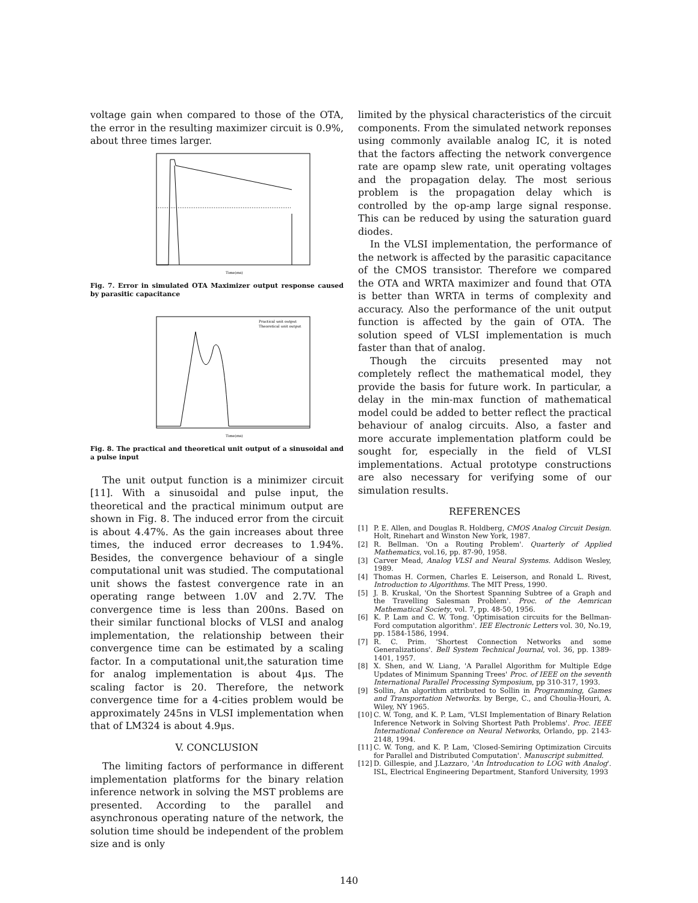voltage gain when compared to those of the OTA, the error in the resulting maximizer circuit is 0.9%, about three times larger.
Time(ms)
Fig. 7. Error in simulated OTA Maximizer output response caused by parasitic capacitance
Practical unit output
Theoretical unit output
Time(ms)
Fig. 8. The practical and theoretical unit output of a sinusoidal and a pulse input
The unit output function is a minimizer circuit [11]. With a sinusoidal and pulse input, the theoretical and the practical minimum output are shown in Fig. 8. The induced error from the circuit is about 4.47%. As the gain increases about three times, the induced error decreases to 1.94%. Besides, the convergence behaviour of a single computational unit was studied. The computational unit shows the fastest convergence rate in an operating range between 1.0V and 2.7V. The convergence time is less than 200ns. Based on their similar functional blocks of VLSI and analog implementation, the relationship between their convergence time can be estimated by a scaling factor. In a computational unit,the saturation time for analog implementation is about 4μs. The scaling factor is 20. Therefore, the network convergence time for a 4-cities problem would be approximately 245ns in VLSI implementation when that of LM324 is about 4.9μs.
V. CONCLUSION
The limiting factors of performance in different implementation platforms for the binary relation inference network in solving the MST problems are presented. According to the parallel and asynchronous operating nature of the network, the solution time should be independent of the problem size and is only
limited by the physical characteristics of the circuit components. From the simulated network reponses using commonly available analog IC, it is noted that the factors affecting the network convergence rate are opamp slew rate, unit operating voltages and the propagation delay. The most serious problem is the propagation delay which is controlled by the op-amp large signal response. This can be reduced by using the saturation guard diodes.
In the VLSI implementation, the performance of the network is affected by the parasitic capacitance of the CMOS transistor. Therefore we compared the OTA and WRTA maximizer and found that OTA is better than WRTA in terms of complexity and accuracy. Also the performance of the unit output function is affected by the gain of OTA. The solution speed of VLSI implementation is much faster than that of analog.
Though the circuits presented may not completely reflect the mathematical model, they provide the basis for future work. In particular, a delay in the min-max function of mathematical model could be added to better reflect the practical behaviour of analog circuits. Also, a faster and more accurate implementation platform could be sought for, especially in the field of VLSI implementations. Actual prototype constructions are also necessary for verifying some of our simulation results.
REFERENCES
[1] P. E. Allen, and Douglas R. Holdberg, CMOS Analog Circuit Design. Holt, Rinehart and Winston New York, 1987.
[2] R. Bellman. 'On a Routing Problem'. Quarterly of Applied Mathematics, vol.16, pp. 87-90, 1958.
[3] Carver Mead, Analog VLSI and Neural Systems. Addison Wesley, 1989.
[4] Thomas H. Cormen, Charles E. Leiserson, and Ronald L. Rivest, Introduction to Algorithms. The MIT Press, 1990.
[5] J. B. Kruskal, 'On the Shortest Spanning Subtree of a Graph and the Travelling Salesman Problem'. Proc. of the Aemrican Mathematical Society, vol. 7, pp. 48-50, 1956.
[6] K. P. Lam and C. W. Tong. 'Optimisation circuits for the Bellman-Ford computation algorithm'. IEE Electronic Letters vol. 30, No.19, pp. 1584-1586, 1994.
[7] R. C. Prim. 'Shortest Connection Networks and some Generalizations'. Bell System Technical Journal, vol. 36, pp. 1389-1401, 1957.
[8] X. Shen, and W. Liang, 'A Parallel Algorithm for Multiple Edge Updates of Minimum Spanning Trees' Proc. of IEEE on the seventh International Parallel Processing Symposium, pp 310-317, 1993.
[9] Sollin, An algorithm attributed to Sollin in Programming, Games and Transportation Networks. by Berge, C., and Choulia-Houri, A. Wiley, NY 1965.
[10] C. W. Tong, and K. P. Lam, 'VLSI Implementation of Binary Relation Inference Network in Solving Shortest Path Problems'. Proc. IEEE International Conference on Neural Networks, Orlando, pp. 2143-2148, 1994.
[11] C. W. Tong, and K. P. Lam, 'Closed-Semiring Optimization Circuits for Parallel and Distributed Computation'. Manuscript submitted.
[12] D. Gillespie, and J.Lazzaro, 'An Introducation to LOG with Analog'. ISL, Electrical Engineering Department, Stanford University, 1993
140